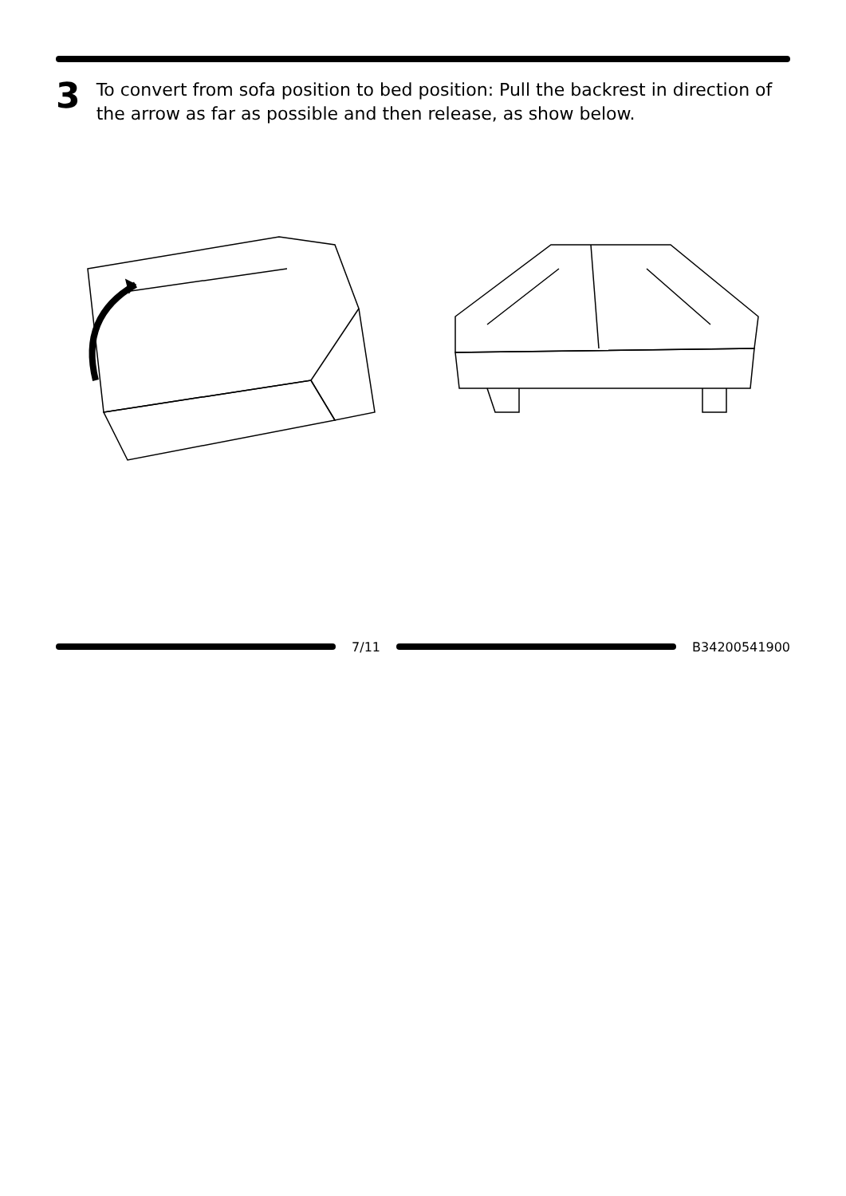3
To convert from sofa position to bed position: Pull the backrest in direction of the arrow as far as possible and then release, as show below.
7/11 B34200541900